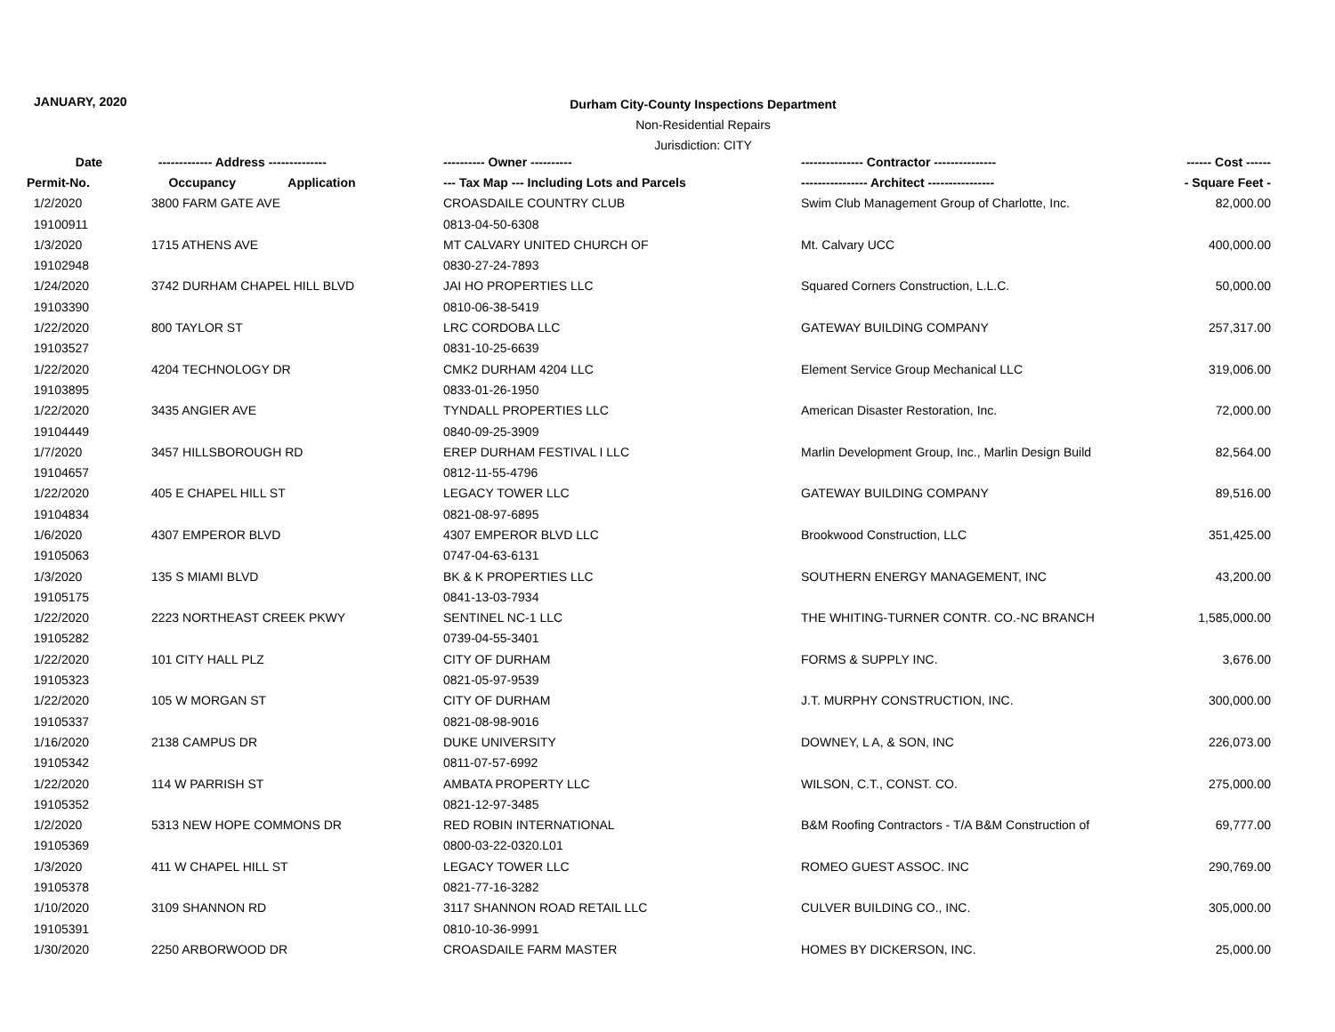JANUARY, 2020
Durham City-County Inspections Department
Non-Residential Repairs
Jurisdiction: CITY
| Date | ------------- Address -------------- | ---------- Owner ---------- | --------------- Contractor --------------- | ------ Cost ------ |
| --- | --- | --- | --- | --- |
| Permit-No. | Occupancy Application | --- Tax Map --- Including Lots and Parcels | ---------------- Architect ---------------- | - Square Feet - |
| 1/2/2020 | 3800 FARM GATE AVE | CROASDAILE COUNTRY CLUB | Swim Club Management Group of Charlotte, Inc. | 82,000.00 |
| 19100911 | | 0813-04-50-6308 | | |
| 1/3/2020 | 1715 ATHENS AVE | MT CALVARY UNITED CHURCH OF | Mt. Calvary UCC | 400,000.00 |
| 19102948 | | 0830-27-24-7893 | | |
| 1/24/2020 | 3742 DURHAM CHAPEL HILL BLVD | JAI HO PROPERTIES LLC | Squared Corners Construction, L.L.C. | 50,000.00 |
| 19103390 | | 0810-06-38-5419 | | |
| 1/22/2020 | 800 TAYLOR ST | LRC CORDOBA LLC | GATEWAY BUILDING COMPANY | 257,317.00 |
| 19103527 | | 0831-10-25-6639 | | |
| 1/22/2020 | 4204 TECHNOLOGY DR | CMK2 DURHAM 4204 LLC | Element Service Group Mechanical LLC | 319,006.00 |
| 19103895 | | 0833-01-26-1950 | | |
| 1/22/2020 | 3435 ANGIER AVE | TYNDALL PROPERTIES LLC | American Disaster Restoration, Inc. | 72,000.00 |
| 19104449 | | 0840-09-25-3909 | | |
| 1/7/2020 | 3457 HILLSBOROUGH RD | EREP DURHAM FESTIVAL I LLC | Marlin Development Group, Inc., Marlin Design Build | 82,564.00 |
| 19104657 | | 0812-11-55-4796 | | |
| 1/22/2020 | 405 E CHAPEL HILL ST | LEGACY TOWER LLC | GATEWAY BUILDING COMPANY | 89,516.00 |
| 19104834 | | 0821-08-97-6895 | | |
| 1/6/2020 | 4307 EMPEROR BLVD | 4307 EMPEROR BLVD LLC | Brookwood Construction, LLC | 351,425.00 |
| 19105063 | | 0747-04-63-6131 | | |
| 1/3/2020 | 135 S MIAMI BLVD | BK & K PROPERTIES LLC | SOUTHERN ENERGY MANAGEMENT, INC | 43,200.00 |
| 19105175 | | 0841-13-03-7934 | | |
| 1/22/2020 | 2223 NORTHEAST CREEK PKWY | SENTINEL NC-1 LLC | THE WHITING-TURNER CONTR. CO.-NC BRANCH | 1,585,000.00 |
| 19105282 | | 0739-04-55-3401 | | |
| 1/22/2020 | 101 CITY HALL PLZ | CITY OF DURHAM | FORMS & SUPPLY INC. | 3,676.00 |
| 19105323 | | 0821-05-97-9539 | | |
| 1/22/2020 | 105 W MORGAN ST | CITY OF DURHAM | J.T. MURPHY CONSTRUCTION, INC. | 300,000.00 |
| 19105337 | | 0821-08-98-9016 | | |
| 1/16/2020 | 2138 CAMPUS DR | DUKE UNIVERSITY | DOWNEY, L A, & SON, INC | 226,073.00 |
| 19105342 | | 0811-07-57-6992 | | |
| 1/22/2020 | 114 W PARRISH ST | AMBATA PROPERTY LLC | WILSON, C.T., CONST. CO. | 275,000.00 |
| 19105352 | | 0821-12-97-3485 | | |
| 1/2/2020 | 5313 NEW HOPE COMMONS DR | RED ROBIN INTERNATIONAL | B&M Roofing Contractors - T/A B&M Construction of | 69,777.00 |
| 19105369 | | 0800-03-22-0320.L01 | | |
| 1/3/2020 | 411 W CHAPEL HILL ST | LEGACY TOWER LLC | ROMEO GUEST ASSOC. INC | 290,769.00 |
| 19105378 | | 0821-77-16-3282 | | |
| 1/10/2020 | 3109 SHANNON RD | 3117 SHANNON ROAD RETAIL LLC | CULVER BUILDING CO., INC. | 305,000.00 |
| 19105391 | | 0810-10-36-9991 | | |
| 1/30/2020 | 2250 ARBORWOOD DR | CROASDAILE FARM MASTER | HOMES BY DICKERSON, INC. | 25,000.00 |